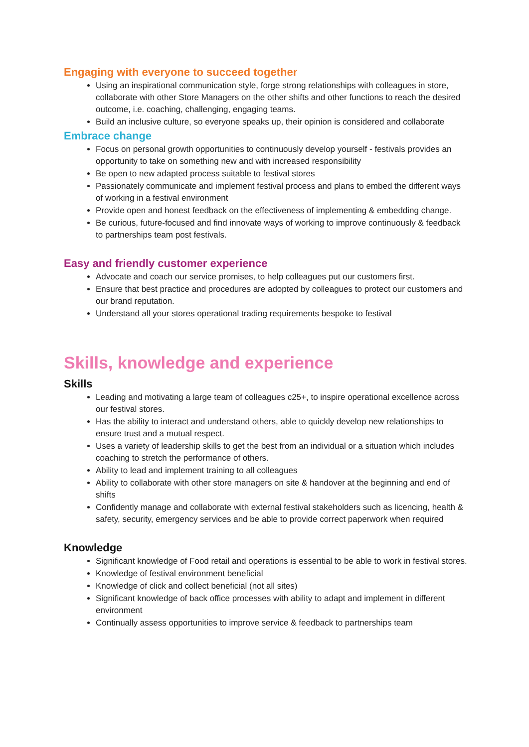Engaging with everyone to succeed together
Using an inspirational communication style, forge strong relationships with colleagues in store, collaborate with other Store Managers on the other shifts and other functions to reach the desired outcome, i.e. coaching, challenging, engaging teams.
Build an inclusive culture, so everyone speaks up, their opinion is considered and collaborate
Embrace change
Focus on personal growth opportunities to continuously develop yourself - festivals provides an opportunity to take on something new and with increased responsibility
Be open to new adapted process suitable to festival stores
Passionately communicate and implement festival process and plans to embed the different ways of working in a festival environment
Provide open and honest feedback on the effectiveness of implementing & embedding change.
Be curious, future-focused and find innovate ways of working to improve continuously & feedback to partnerships team post festivals.
Easy and friendly customer experience
Advocate and coach our service promises, to help colleagues put our customers first.
Ensure that best practice and procedures are adopted by colleagues to protect our customers and our brand reputation.
Understand all your stores operational trading requirements bespoke to festival
Skills, knowledge and experience
Skills
Leading and motivating a large team of colleagues c25+, to inspire operational excellence across our festival stores.
Has the ability to interact and understand others, able to quickly develop new relationships to ensure trust and a mutual respect.
Uses a variety of leadership skills to get the best from an individual or a situation which includes coaching to stretch the performance of others.
Ability to lead and implement training to all colleagues
Ability to collaborate with other store managers on site & handover at the beginning and end of shifts
Confidently manage and collaborate with external festival stakeholders such as licencing, health & safety, security, emergency services and be able to provide correct paperwork when required
Knowledge
Significant knowledge of Food retail and operations is essential to be able to work in festival stores.
Knowledge of festival environment beneficial
Knowledge of click and collect beneficial (not all sites)
Significant knowledge of back office processes with ability to adapt and implement in different environment
Continually assess opportunities to improve service & feedback to partnerships team